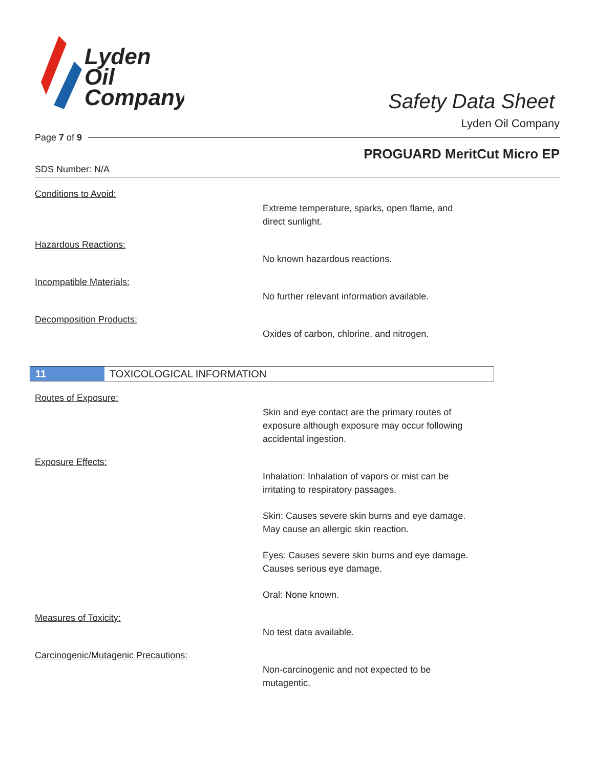Lyden
Oil
Company
Safety Data Sheet
Lyden Oil Company
Page 7 of 9
PROGUARD MeritCut Micro EP
SDS Number: N/A
Conditions to Avoid:
Extreme temperature, sparks, open flame, and direct sunlight.
Hazardous Reactions:
No known hazardous reactions.
Incompatible Materials:
No further relevant information available.
Decomposition Products:
Oxides of carbon, chlorine, and nitrogen.
11 TOXICOLOGICAL INFORMATION
Routes of Exposure:
Skin and eye contact are the primary routes of exposure although exposure may occur following accidental ingestion.
Exposure Effects:
Inhalation: Inhalation of vapors or mist can be irritating to respiratory passages.
Skin: Causes severe skin burns and eye damage. May cause an allergic skin reaction.
Eyes: Causes severe skin burns and eye damage. Causes serious eye damage.
Oral: None known.
Measures of Toxicity:
No test data available.
Carcinogenic/Mutagenic Precautions:
Non-carcinogenic and not expected to be mutagentic.